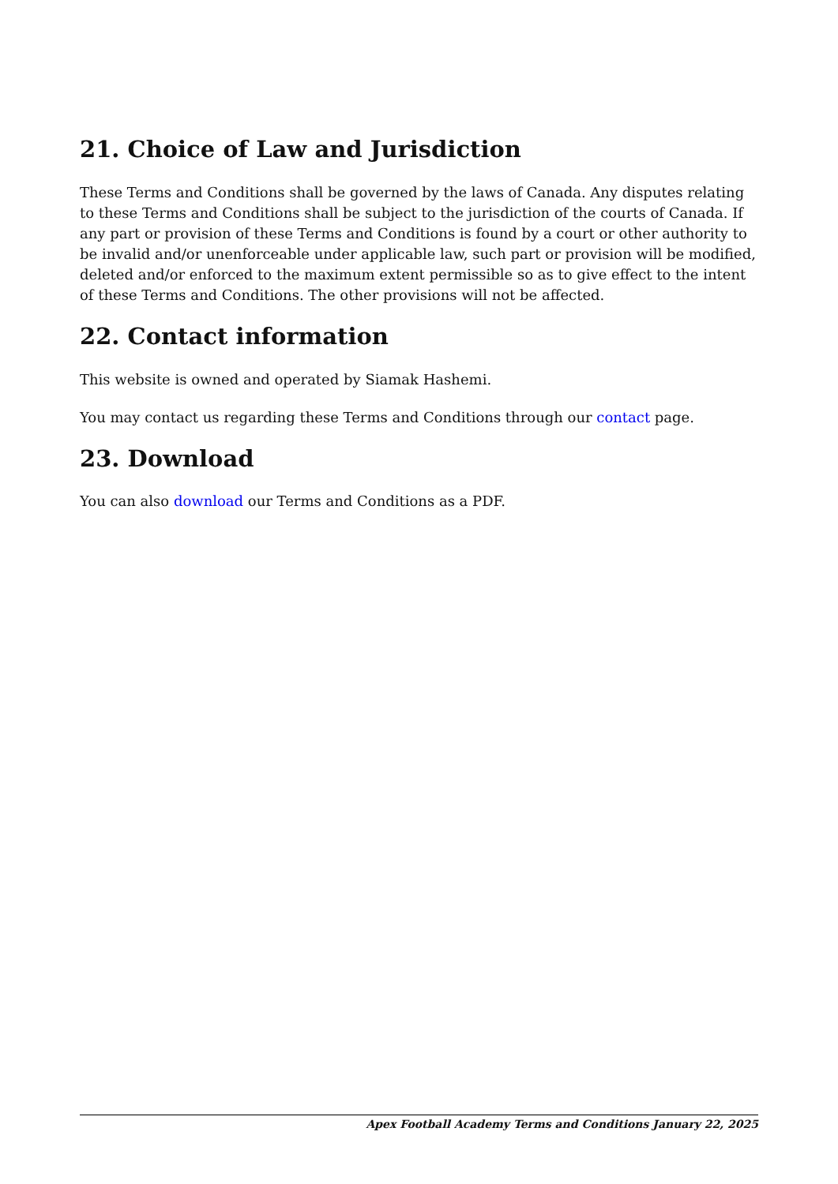21. Choice of Law and Jurisdiction
These Terms and Conditions shall be governed by the laws of Canada. Any disputes relating to these Terms and Conditions shall be subject to the jurisdiction of the courts of Canada. If any part or provision of these Terms and Conditions is found by a court or other authority to be invalid and/or unenforceable under applicable law, such part or provision will be modified, deleted and/or enforced to the maximum extent permissible so as to give effect to the intent of these Terms and Conditions. The other provisions will not be affected.
22. Contact information
This website is owned and operated by Siamak Hashemi.
You may contact us regarding these Terms and Conditions through our contact page.
23. Download
You can also download our Terms and Conditions as a PDF.
Apex Football Academy Terms and Conditions January 22, 2025